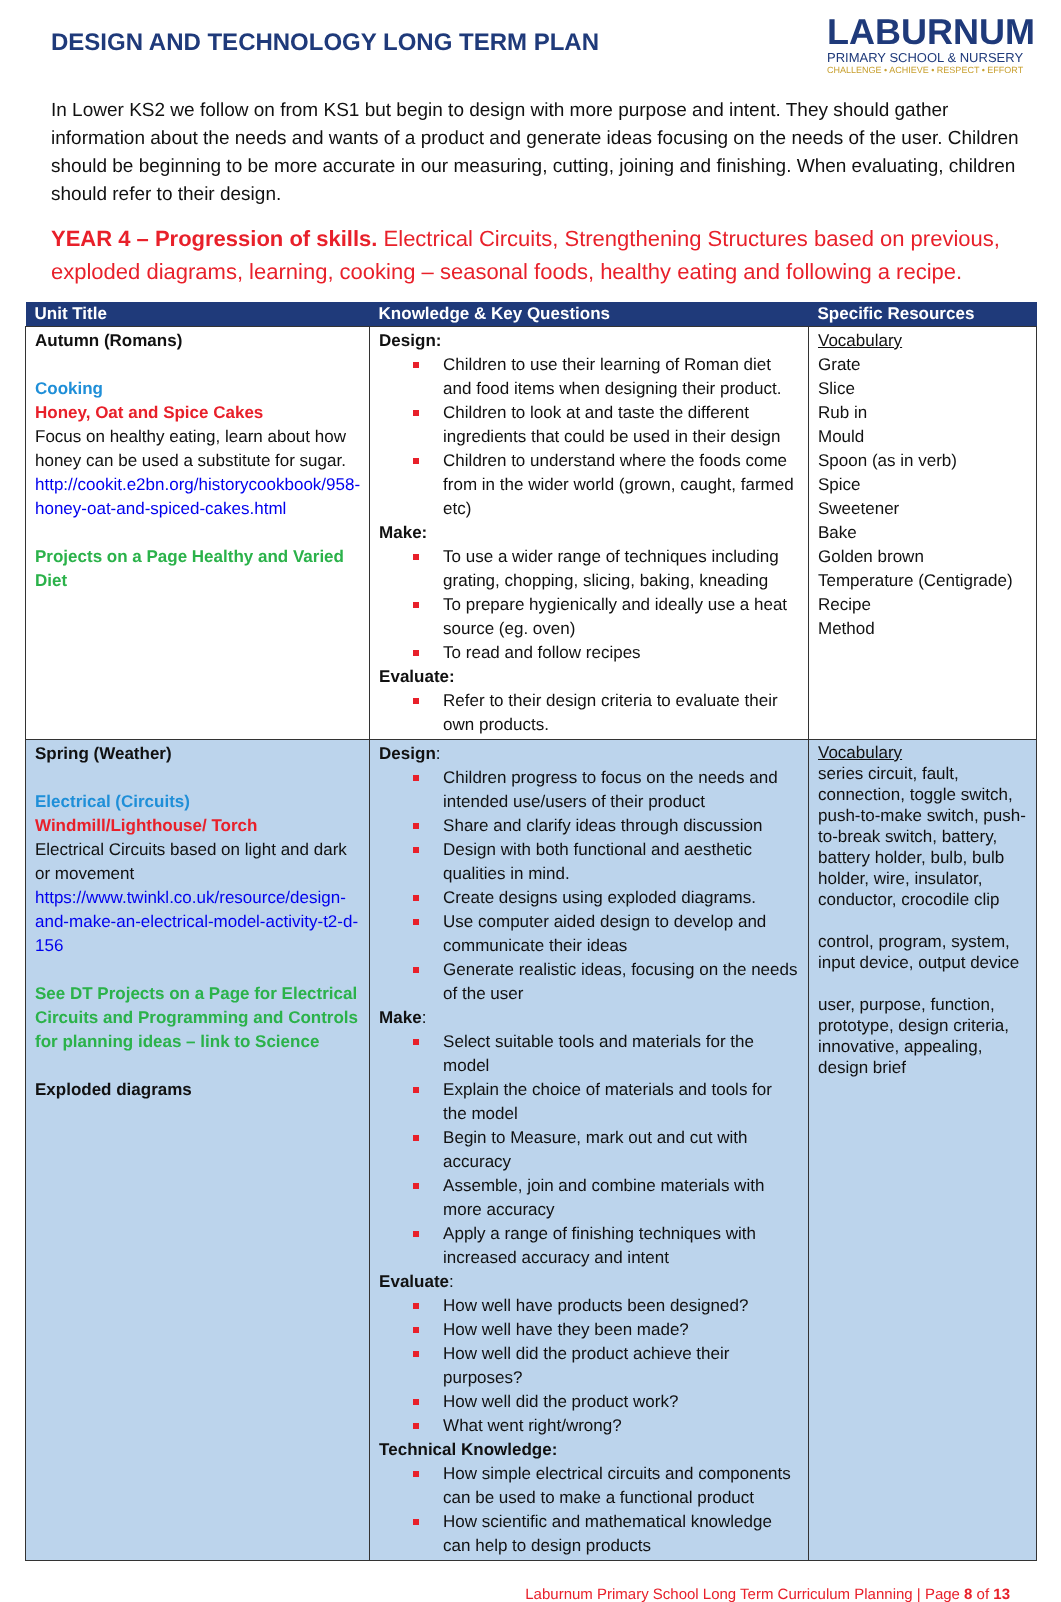DESIGN AND TECHNOLOGY LONG TERM PLAN
LABURNUM
PRIMARY SCHOOL & NURSERY
CHALLENGE • ACHIEVE • RESPECT • EFFORT
In Lower KS2 we follow on from KS1 but begin to design with more purpose and intent. They should gather information about the needs and wants of a product and generate ideas focusing on the needs of the user. Children should be beginning to be more accurate in our measuring, cutting, joining and finishing. When evaluating, children should refer to their design.
YEAR 4 – Progression of skills. Electrical Circuits, Strengthening Structures based on previous, exploded diagrams, learning, cooking – seasonal foods, healthy eating and following a recipe.
| Unit Title | Knowledge & Key Questions | Specific Resources |
| --- | --- | --- |
| Autumn (Romans) Cooking Honey, Oat and Spice Cakes Focus on healthy eating, learn about how honey can be used a substitute for sugar. http://cookit.e2bn.org/historycookbook/958-honey-oat-and-spiced-cakes.html Projects on a Page Healthy and Varied Diet | Design: Children to use their learning of Roman diet and food items when designing their product. Children to look at and taste the different ingredients that could be used in their design Children to understand where the foods come from in the wider world (grown, caught, farmed etc) Make: To use a wider range of techniques including grating, chopping, slicing, baking, kneading To prepare hygienically and ideally use a heat source (eg. oven) To read and follow recipes Evaluate: Refer to their design criteria to evaluate their own products. | Vocabulary Grate Slice Rub in Mould Spoon (as in verb) Spice Sweetener Bake Golden brown Temperature (Centigrade) Recipe Method |
| Spring (Weather) Electrical (Circuits) Windmill/Lighthouse/ Torch Electrical Circuits based on light and dark or movement https://www.twinkl.co.uk/resource/design-and-make-an-electrical-model-activity-t2-d-156 See DT Projects on a Page for Electrical Circuits and Programming and Controls for planning ideas – link to Science Exploded diagrams | Design : Children progress to focus on the needs and intended use/users of their product Share and clarify ideas through discussion Design with both functional and aesthetic qualities in mind. Create designs using exploded diagrams. Use computer aided design to develop and communicate their ideas Generate realistic ideas, focusing on the needs of the user Make : Select suitable tools and materials for the model Explain the choice of materials and tools for the model Begin to Measure, mark out and cut with accuracy Assemble, join and combine materials with more accuracy Apply a range of finishing techniques with increased accuracy and intent Evaluate : How well have products been designed? How well have they been made? How well did the product achieve their purposes? How well did the product work? What went right/wrong? Technical Knowledge: How simple electrical circuits and components can be used to make a functional product How scientific and mathematical knowledge can help to design products | Vocabulary series circuit, fault, connection, toggle switch, push-to-make switch, push-to-break switch, battery, battery holder, bulb, bulb holder, wire, insulator, conductor, crocodile clip control, program, system, input device, output device user, purpose, function, prototype, design criteria, innovative, appealing, design brief |
Laburnum Primary School Long Term Curriculum Planning | Page 8 of 13